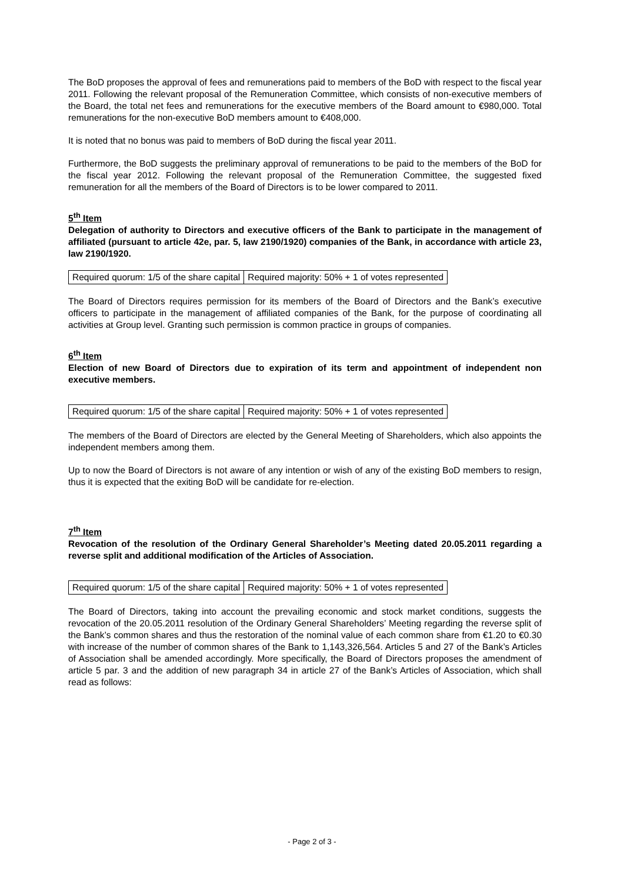The BoD proposes the approval of fees and remunerations paid to members of the BoD with respect to the fiscal year 2011. Following the relevant proposal of the Remuneration Committee, which consists of non-executive members of the Board, the total net fees and remunerations for the executive members of the Board amount to €980,000. Total remunerations for the non-executive BoD members amount to €408,000.
It is noted that no bonus was paid to members of BoD during the fiscal year 2011.
Furthermore, the BoD suggests the preliminary approval of remunerations to be paid to the members of the BoD for the fiscal year 2012. Following the relevant proposal of the Remuneration Committee, the suggested fixed remuneration for all the members of the Board of Directors is to be lower compared to 2011.
5<sup>th</sup> Item
Delegation of authority to Directors and executive officers of the Bank to participate in the management of affiliated (pursuant to article 42e, par. 5, law 2190/1920) companies of the Bank, in accordance with article 23, law 2190/1920.
| Required quorum: 1/5 of the share capital | Required majority: 50% + 1 of votes represented |
The Board of Directors requires permission for its members of the Board of Directors and the Bank’s executive officers to participate in the management of affiliated companies of the Bank, for the purpose of coordinating all activities at Group level. Granting such permission is common practice in groups of companies.
6<sup>th</sup> Item
Election of new Board of Directors due to expiration of its term and appointment of independent non executive members.
| Required quorum: 1/5 of the share capital | Required majority: 50% + 1 of votes represented |
The members of the Board of Directors are elected by the General Meeting of Shareholders, which also appoints the independent members among them.
Up to now the Board of Directors is not aware of any intention or wish of any of the existing BoD members to resign, thus it is expected that the exiting BoD will be candidate for re-election.
7<sup>th</sup> Item
Revocation of the resolution of the Ordinary General Shareholder’s Meeting dated 20.05.2011 regarding a reverse split and additional modification of the Articles of Association.
| Required quorum: 1/5 of the share capital | Required majority: 50% + 1 of votes represented |
The Board of Directors, taking into account the prevailing economic and stock market conditions, suggests the revocation of the 20.05.2011 resolution of the Ordinary General Shareholders’ Meeting regarding the reverse split of the Bank’s common shares and thus the restoration of the nominal value of each common share from €1.20 to €0.30 with increase of the number of common shares of the Bank to 1,143,326,564. Articles 5 and 27 of the Bank’s Articles of Association shall be amended accordingly. More specifically, the Board of Directors proposes the amendment of article 5 par. 3 and the addition of new paragraph 34 in article 27 of the Bank’s Articles of Association, which shall read as follows:
- Page 2 of 3 -